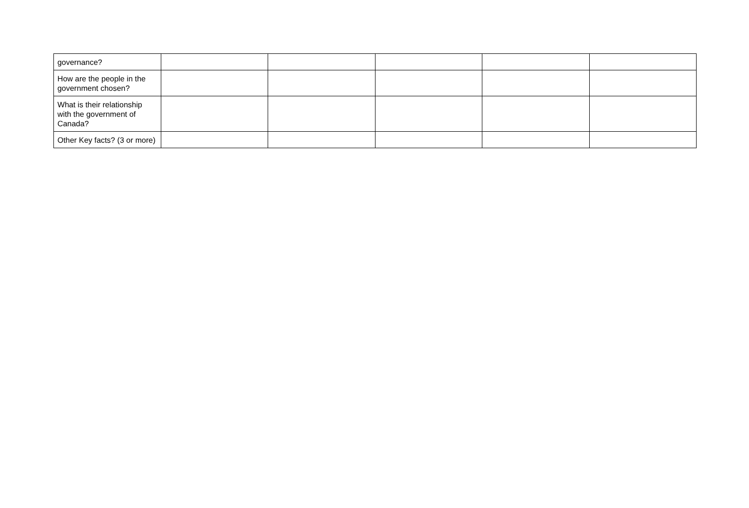| governance? | | | | | |
| How are the people in the government chosen? | | | | | |
| What is their relationship with the government of Canada? | | | | | |
| Other Key facts? (3 or more) | | | | | |